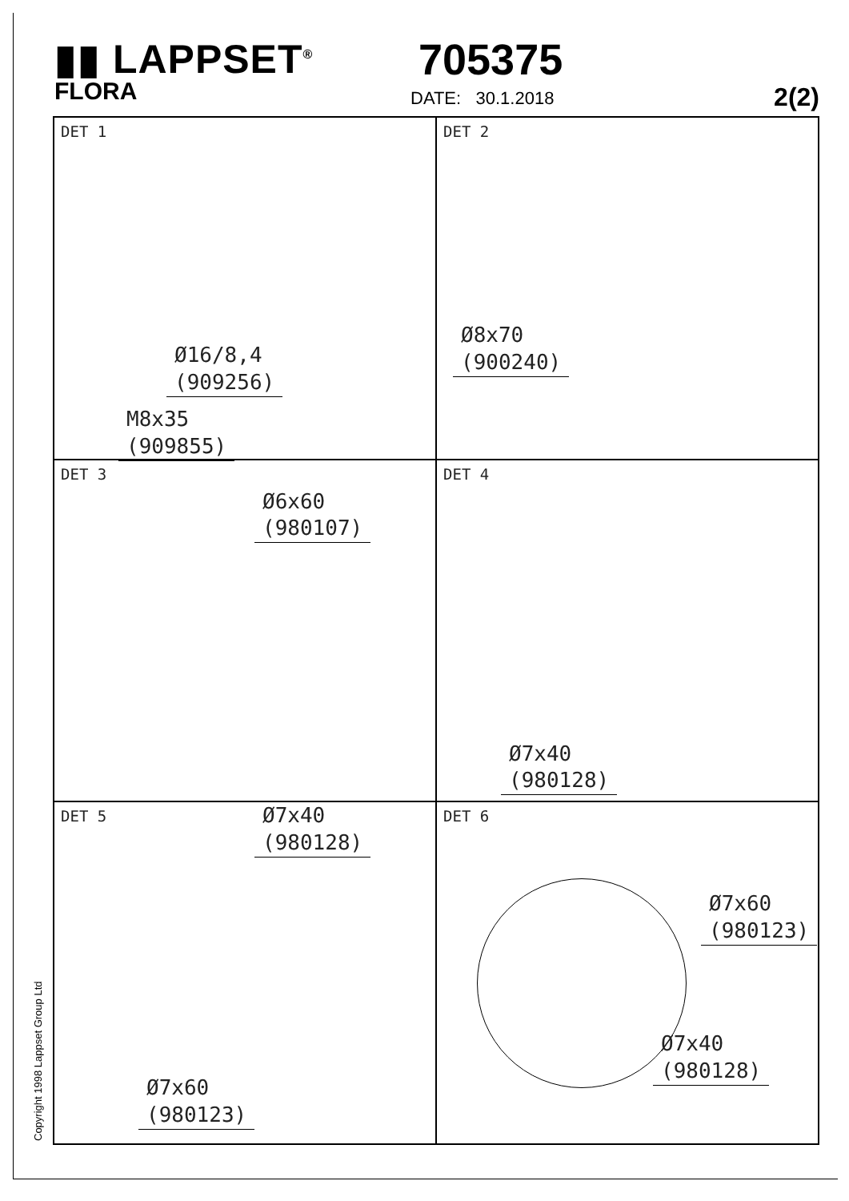▮▮ LAPPSET<sup>®</sup>
705375
FLORA
DATE: 30.1.2018 2(2)
DET 1
Ø16/8,4
(909256)
M8x35
(909855)
DET 2
Ø8x70
(900240)
DET 3
Ø6x60
(980107)
DET 4
Ø7x40
(980128)
DET 5 Ø7x40
(980128)
Ø7x60
(980123)
DET 6
Ø7x60
(980123)
Ø7x40
(980128)
Copyright 1998 Lappset Group Ltd